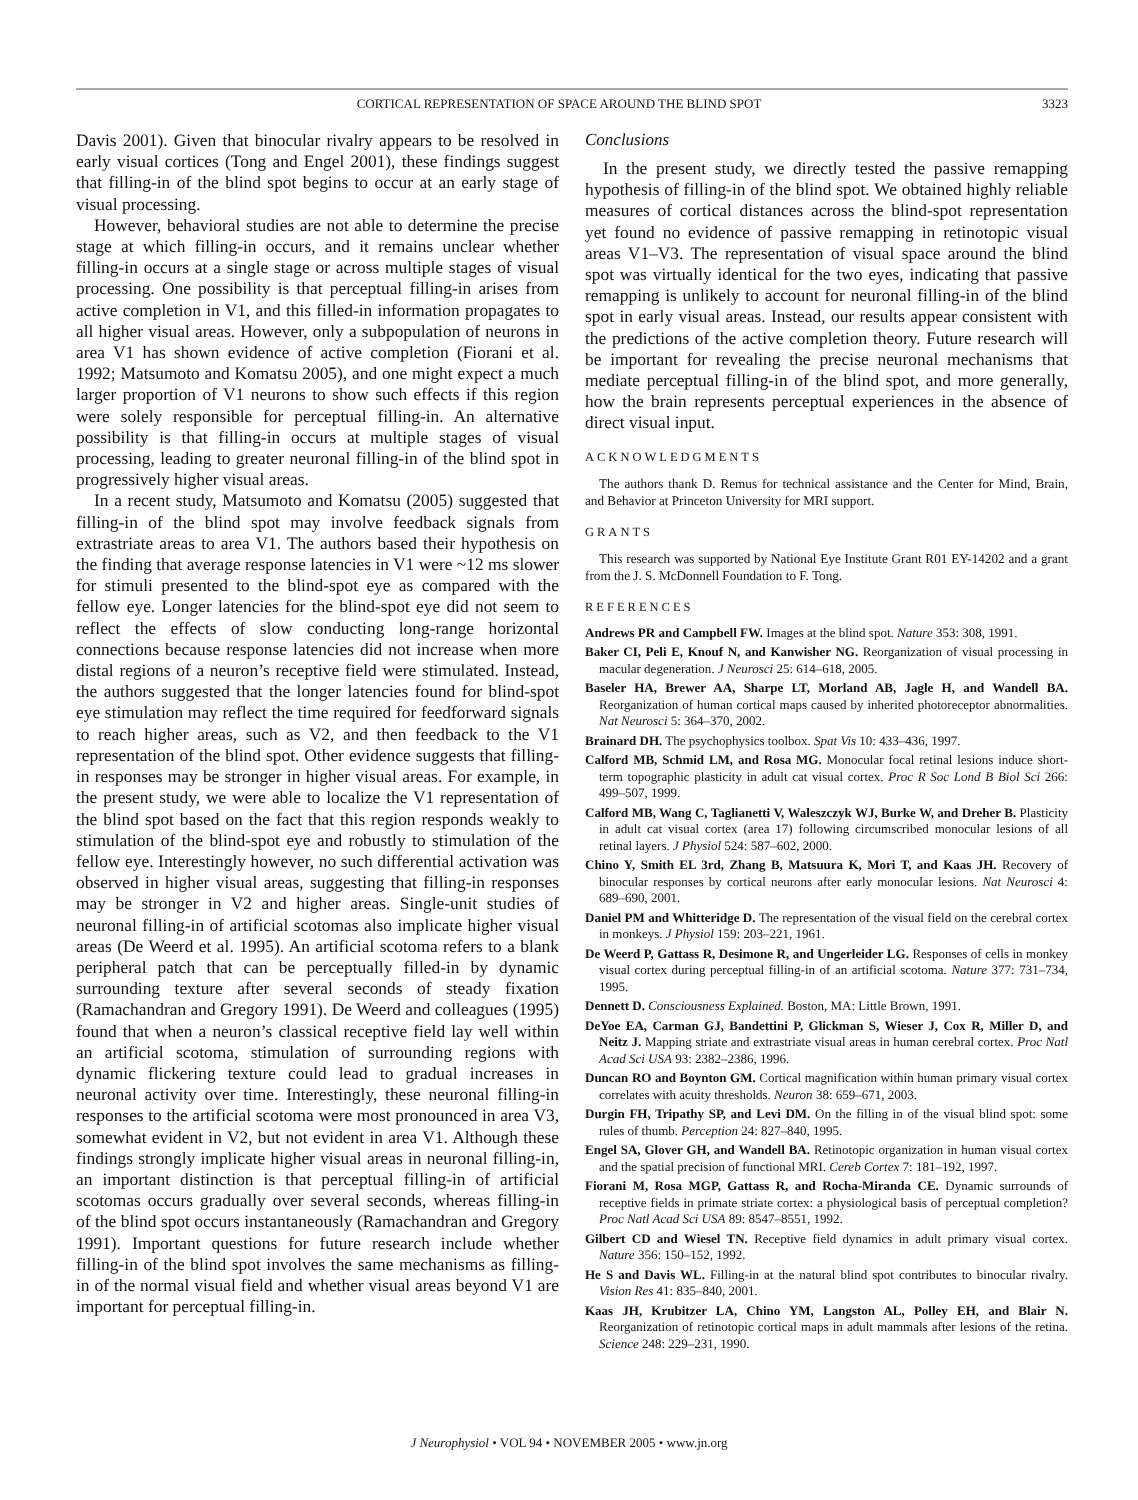CORTICAL REPRESENTATION OF SPACE AROUND THE BLIND SPOT 3323
Davis 2001). Given that binocular rivalry appears to be resolved in early visual cortices (Tong and Engel 2001), these findings suggest that filling-in of the blind spot begins to occur at an early stage of visual processing.
However, behavioral studies are not able to determine the precise stage at which filling-in occurs, and it remains unclear whether filling-in occurs at a single stage or across multiple stages of visual processing. One possibility is that perceptual filling-in arises from active completion in V1, and this filled-in information propagates to all higher visual areas. However, only a subpopulation of neurons in area V1 has shown evidence of active completion (Fiorani et al. 1992; Matsumoto and Komatsu 2005), and one might expect a much larger proportion of V1 neurons to show such effects if this region were solely responsible for perceptual filling-in. An alternative possibility is that filling-in occurs at multiple stages of visual processing, leading to greater neuronal filling-in of the blind spot in progressively higher visual areas.
In a recent study, Matsumoto and Komatsu (2005) suggested that filling-in of the blind spot may involve feedback signals from extrastriate areas to area V1. The authors based their hypothesis on the finding that average response latencies in V1 were ~12 ms slower for stimuli presented to the blind-spot eye as compared with the fellow eye. Longer latencies for the blind-spot eye did not seem to reflect the effects of slow conducting long-range horizontal connections because response latencies did not increase when more distal regions of a neuron’s receptive field were stimulated. Instead, the authors suggested that the longer latencies found for blind-spot eye stimulation may reflect the time required for feedforward signals to reach higher areas, such as V2, and then feedback to the V1 representation of the blind spot. Other evidence suggests that filling-in responses may be stronger in higher visual areas. For example, in the present study, we were able to localize the V1 representation of the blind spot based on the fact that this region responds weakly to stimulation of the blind-spot eye and robustly to stimulation of the fellow eye. Interestingly however, no such differential activation was observed in higher visual areas, suggesting that filling-in responses may be stronger in V2 and higher areas. Single-unit studies of neuronal filling-in of artificial scotomas also implicate higher visual areas (De Weerd et al. 1995). An artificial scotoma refers to a blank peripheral patch that can be perceptually filled-in by dynamic surrounding texture after several seconds of steady fixation (Ramachandran and Gregory 1991). De Weerd and colleagues (1995) found that when a neuron’s classical receptive field lay well within an artificial scotoma, stimulation of surrounding regions with dynamic flickering texture could lead to gradual increases in neuronal activity over time. Interestingly, these neuronal filling-in responses to the artificial scotoma were most pronounced in area V3, somewhat evident in V2, but not evident in area V1. Although these findings strongly implicate higher visual areas in neuronal filling-in, an important distinction is that perceptual filling-in of artificial scotomas occurs gradually over several seconds, whereas filling-in of the blind spot occurs instantaneously (Ramachandran and Gregory 1991). Important questions for future research include whether filling-in of the blind spot involves the same mechanisms as filling-in of the normal visual field and whether visual areas beyond V1 are important for perceptual filling-in.
Conclusions
In the present study, we directly tested the passive remapping hypothesis of filling-in of the blind spot. We obtained highly reliable measures of cortical distances across the blind-spot representation yet found no evidence of passive remapping in retinotopic visual areas V1–V3. The representation of visual space around the blind spot was virtually identical for the two eyes, indicating that passive remapping is unlikely to account for neuronal filling-in of the blind spot in early visual areas. Instead, our results appear consistent with the predictions of the active completion theory. Future research will be important for revealing the precise neuronal mechanisms that mediate perceptual filling-in of the blind spot, and more generally, how the brain represents perceptual experiences in the absence of direct visual input.
ACKNOWLEDGMENTS
The authors thank D. Remus for technical assistance and the Center for Mind, Brain, and Behavior at Princeton University for MRI support.
GRANTS
This research was supported by National Eye Institute Grant R01 EY-14202 and a grant from the J. S. McDonnell Foundation to F. Tong.
REFERENCES
Andrews PR and Campbell FW. Images at the blind spot. Nature 353: 308, 1991.
Baker CI, Peli E, Knouf N, and Kanwisher NG. Reorganization of visual processing in macular degeneration. J Neurosci 25: 614–618, 2005.
Baseler HA, Brewer AA, Sharpe LT, Morland AB, Jagle H, and Wandell BA. Reorganization of human cortical maps caused by inherited photoreceptor abnormalities. Nat Neurosci 5: 364–370, 2002.
Brainard DH. The psychophysics toolbox. Spat Vis 10: 433–436, 1997.
Calford MB, Schmid LM, and Rosa MG. Monocular focal retinal lesions induce short-term topographic plasticity in adult cat visual cortex. Proc R Soc Lond B Biol Sci 266: 499–507, 1999.
Calford MB, Wang C, Taglianetti V, Waleszczyk WJ, Burke W, and Dreher B. Plasticity in adult cat visual cortex (area 17) following circumscribed monocular lesions of all retinal layers. J Physiol 524: 587–602, 2000.
Chino Y, Smith EL 3rd, Zhang B, Matsuura K, Mori T, and Kaas JH. Recovery of binocular responses by cortical neurons after early monocular lesions. Nat Neurosci 4: 689–690, 2001.
Daniel PM and Whitteridge D. The representation of the visual field on the cerebral cortex in monkeys. J Physiol 159: 203–221, 1961.
De Weerd P, Gattass R, Desimone R, and Ungerleider LG. Responses of cells in monkey visual cortex during perceptual filling-in of an artificial scotoma. Nature 377: 731–734, 1995.
Dennett D. Consciousness Explained. Boston, MA: Little Brown, 1991.
DeYoe EA, Carman GJ, Bandettini P, Glickman S, Wieser J, Cox R, Miller D, and Neitz J. Mapping striate and extrastriate visual areas in human cerebral cortex. Proc Natl Acad Sci USA 93: 2382–2386, 1996.
Duncan RO and Boynton GM. Cortical magnification within human primary visual cortex correlates with acuity thresholds. Neuron 38: 659–671, 2003.
Durgin FH, Tripathy SP, and Levi DM. On the filling in of the visual blind spot: some rules of thumb. Perception 24: 827–840, 1995.
Engel SA, Glover GH, and Wandell BA. Retinotopic organization in human visual cortex and the spatial precision of functional MRI. Cereb Cortex 7: 181–192, 1997.
Fiorani M, Rosa MGP, Gattass R, and Rocha-Miranda CE. Dynamic surrounds of receptive fields in primate striate cortex: a physiological basis of perceptual completion? Proc Natl Acad Sci USA 89: 8547–8551, 1992.
Gilbert CD and Wiesel TN. Receptive field dynamics in adult primary visual cortex. Nature 356: 150–152, 1992.
He S and Davis WL. Filling-in at the natural blind spot contributes to binocular rivalry. Vision Res 41: 835–840, 2001.
Kaas JH, Krubitzer LA, Chino YM, Langston AL, Polley EH, and Blair N. Reorganization of retinotopic cortical maps in adult mammals after lesions of the retina. Science 248: 229–231, 1990.
J Neurophysiol • VOL 94 • NOVEMBER 2005 • www.jn.org